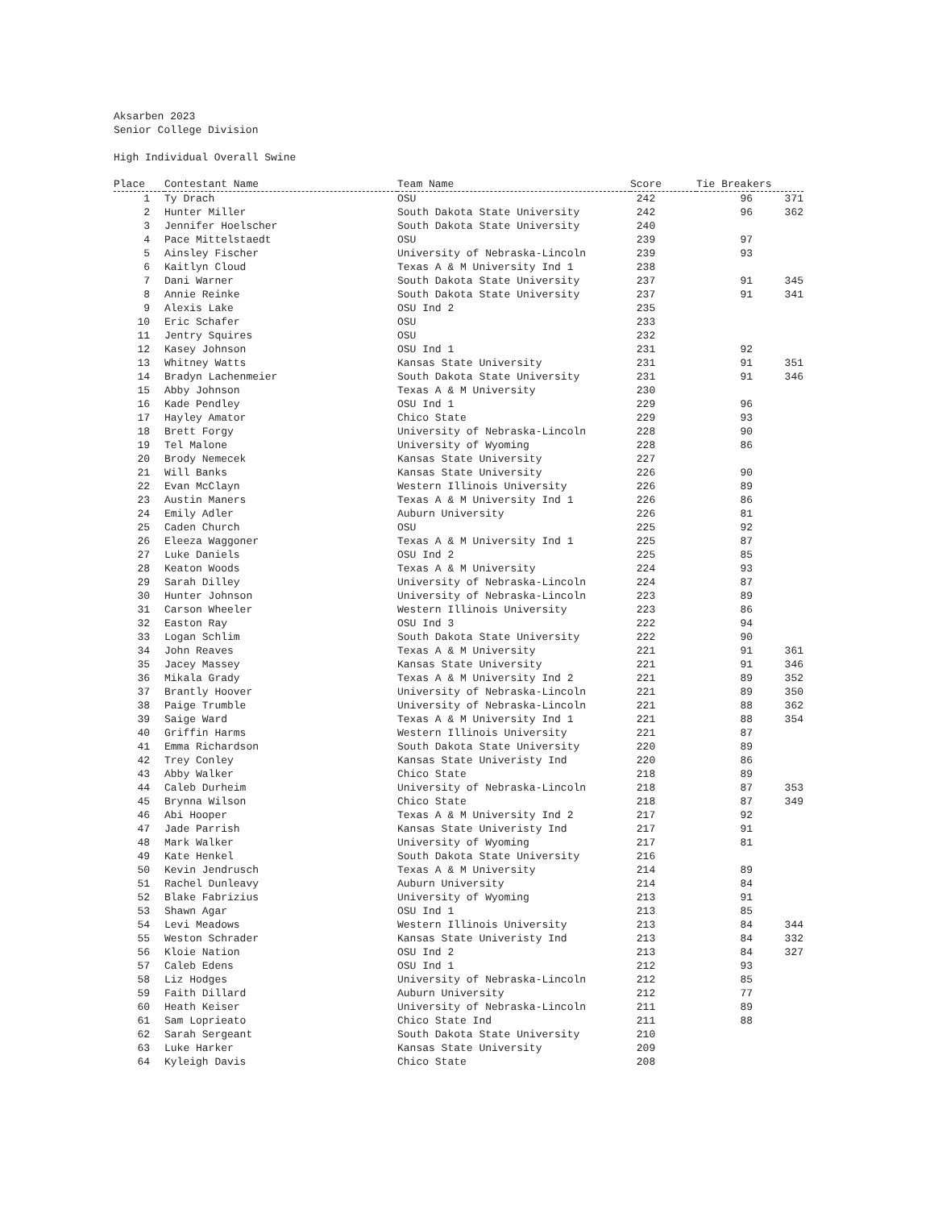Aksarben 2023
Senior College Division
High Individual Overall Swine
| Place | Contestant Name | Team Name | Score | Tie Breakers | |
| --- | --- | --- | --- | --- | --- |
| 1 | Ty Drach | OSU | 242 | 96 | 371 |
| 2 | Hunter Miller | South Dakota State University | 242 | 96 | 362 |
| 3 | Jennifer Hoelscher | South Dakota State University | 240 | | |
| 4 | Pace Mittelstaedt | OSU | 239 | 97 | |
| 5 | Ainsley Fischer | University of Nebraska-Lincoln | 239 | 93 | |
| 6 | Kaitlyn Cloud | Texas A & M University Ind 1 | 238 | | |
| 7 | Dani Warner | South Dakota State University | 237 | 91 | 345 |
| 8 | Annie Reinke | South Dakota State University | 237 | 91 | 341 |
| 9 | Alexis Lake | OSU Ind 2 | 235 | | |
| 10 | Eric Schafer | OSU | 233 | | |
| 11 | Jentry Squires | OSU | 232 | | |
| 12 | Kasey Johnson | OSU Ind 1 | 231 | 92 | |
| 13 | Whitney Watts | Kansas State University | 231 | 91 | 351 |
| 14 | Bradyn Lachenmeier | South Dakota State University | 231 | 91 | 346 |
| 15 | Abby Johnson | Texas A & M University | 230 | | |
| 16 | Kade Pendley | OSU Ind 1 | 229 | 96 | |
| 17 | Hayley Amator | Chico State | 229 | 93 | |
| 18 | Brett Forgy | University of Nebraska-Lincoln | 228 | 90 | |
| 19 | Tel Malone | University of Wyoming | 228 | 86 | |
| 20 | Brody Nemecek | Kansas State University | 227 | | |
| 21 | Will Banks | Kansas State University | 226 | 90 | |
| 22 | Evan McClayn | Western Illinois University | 226 | 89 | |
| 23 | Austin Maners | Texas A & M University Ind 1 | 226 | 86 | |
| 24 | Emily Adler | Auburn University | 226 | 81 | |
| 25 | Caden Church | OSU | 225 | 92 | |
| 26 | Eleeza Waggoner | Texas A & M University Ind 1 | 225 | 87 | |
| 27 | Luke Daniels | OSU Ind 2 | 225 | 85 | |
| 28 | Keaton Woods | Texas A & M University | 224 | 93 | |
| 29 | Sarah Dilley | University of Nebraska-Lincoln | 224 | 87 | |
| 30 | Hunter Johnson | University of Nebraska-Lincoln | 223 | 89 | |
| 31 | Carson Wheeler | Western Illinois University | 223 | 86 | |
| 32 | Easton Ray | OSU Ind 3 | 222 | 94 | |
| 33 | Logan Schlim | South Dakota State University | 222 | 90 | |
| 34 | John Reaves | Texas A & M University | 221 | 91 | 361 |
| 35 | Jacey Massey | Kansas State University | 221 | 91 | 346 |
| 36 | Mikala Grady | Texas A & M University Ind 2 | 221 | 89 | 352 |
| 37 | Brantly Hoover | University of Nebraska-Lincoln | 221 | 89 | 350 |
| 38 | Paige Trumble | University of Nebraska-Lincoln | 221 | 88 | 362 |
| 39 | Saige Ward | Texas A & M University Ind 1 | 221 | 88 | 354 |
| 40 | Griffin Harms | Western Illinois University | 221 | 87 | |
| 41 | Emma Richardson | South Dakota State University | 220 | 89 | |
| 42 | Trey Conley | Kansas State Univeristy Ind | 220 | 86 | |
| 43 | Abby Walker | Chico State | 218 | 89 | |
| 44 | Caleb Durheim | University of Nebraska-Lincoln | 218 | 87 | 353 |
| 45 | Brynna Wilson | Chico State | 218 | 87 | 349 |
| 46 | Abi Hooper | Texas A & M University Ind 2 | 217 | 92 | |
| 47 | Jade Parrish | Kansas State Univeristy Ind | 217 | 91 | |
| 48 | Mark Walker | University of Wyoming | 217 | 81 | |
| 49 | Kate Henkel | South Dakota State University | 216 | | |
| 50 | Kevin Jendrusch | Texas A & M University | 214 | 89 | |
| 51 | Rachel Dunleavy | Auburn University | 214 | 84 | |
| 52 | Blake Fabrizius | University of Wyoming | 213 | 91 | |
| 53 | Shawn Agar | OSU Ind 1 | 213 | 85 | |
| 54 | Levi Meadows | Western Illinois University | 213 | 84 | 344 |
| 55 | Weston Schrader | Kansas State Univeristy Ind | 213 | 84 | 332 |
| 56 | Kloie Nation | OSU Ind 2 | 213 | 84 | 327 |
| 57 | Caleb Edens | OSU Ind 1 | 212 | 93 | |
| 58 | Liz Hodges | University of Nebraska-Lincoln | 212 | 85 | |
| 59 | Faith Dillard | Auburn University | 212 | 77 | |
| 60 | Heath Keiser | University of Nebraska-Lincoln | 211 | 89 | |
| 61 | Sam Loprieato | Chico State Ind | 211 | 88 | |
| 62 | Sarah Sergeant | South Dakota State University | 210 | | |
| 63 | Luke Harker | Kansas State University | 209 | | |
| 64 | Kyleigh Davis | Chico State | 208 | | |